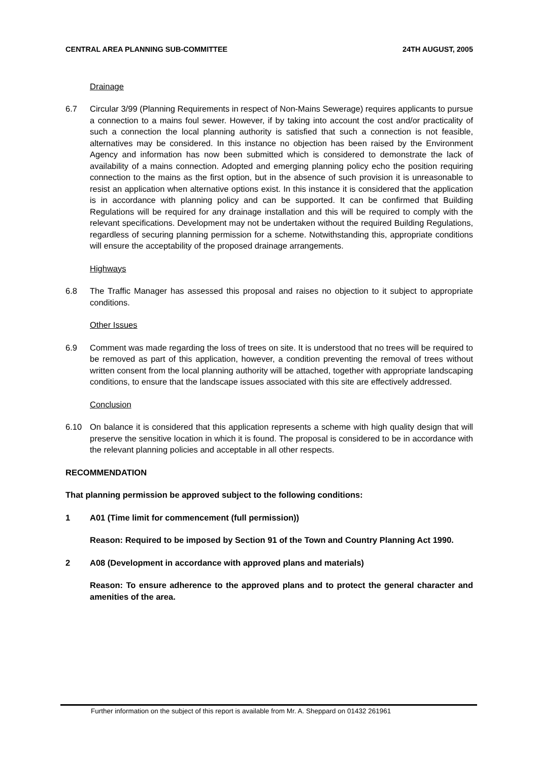CENTRAL AREA PLANNING SUB-COMMITTEE 24TH AUGUST, 2005
Drainage
6.7 Circular 3/99 (Planning Requirements in respect of Non-Mains Sewerage) requires applicants to pursue a connection to a mains foul sewer. However, if by taking into account the cost and/or practicality of such a connection the local planning authority is satisfied that such a connection is not feasible, alternatives may be considered. In this instance no objection has been raised by the Environment Agency and information has now been submitted which is considered to demonstrate the lack of availability of a mains connection. Adopted and emerging planning policy echo the position requiring connection to the mains as the first option, but in the absence of such provision it is unreasonable to resist an application when alternative options exist. In this instance it is considered that the application is in accordance with planning policy and can be supported. It can be confirmed that Building Regulations will be required for any drainage installation and this will be required to comply with the relevant specifications. Development may not be undertaken without the required Building Regulations, regardless of securing planning permission for a scheme. Notwithstanding this, appropriate conditions will ensure the acceptability of the proposed drainage arrangements.
Highways
6.8 The Traffic Manager has assessed this proposal and raises no objection to it subject to appropriate conditions.
Other Issues
6.9 Comment was made regarding the loss of trees on site. It is understood that no trees will be required to be removed as part of this application, however, a condition preventing the removal of trees without written consent from the local planning authority will be attached, together with appropriate landscaping conditions, to ensure that the landscape issues associated with this site are effectively addressed.
Conclusion
6.10 On balance it is considered that this application represents a scheme with high quality design that will preserve the sensitive location in which it is found. The proposal is considered to be in accordance with the relevant planning policies and acceptable in all other respects.
RECOMMENDATION
That planning permission be approved subject to the following conditions:
1 A01 (Time limit for commencement (full permission))
Reason: Required to be imposed by Section 91 of the Town and Country Planning Act 1990.
2 A08 (Development in accordance with approved plans and materials)
Reason: To ensure adherence to the approved plans and to protect the general character and amenities of the area.
Further information on the subject of this report is available from Mr. A. Sheppard on 01432 261961